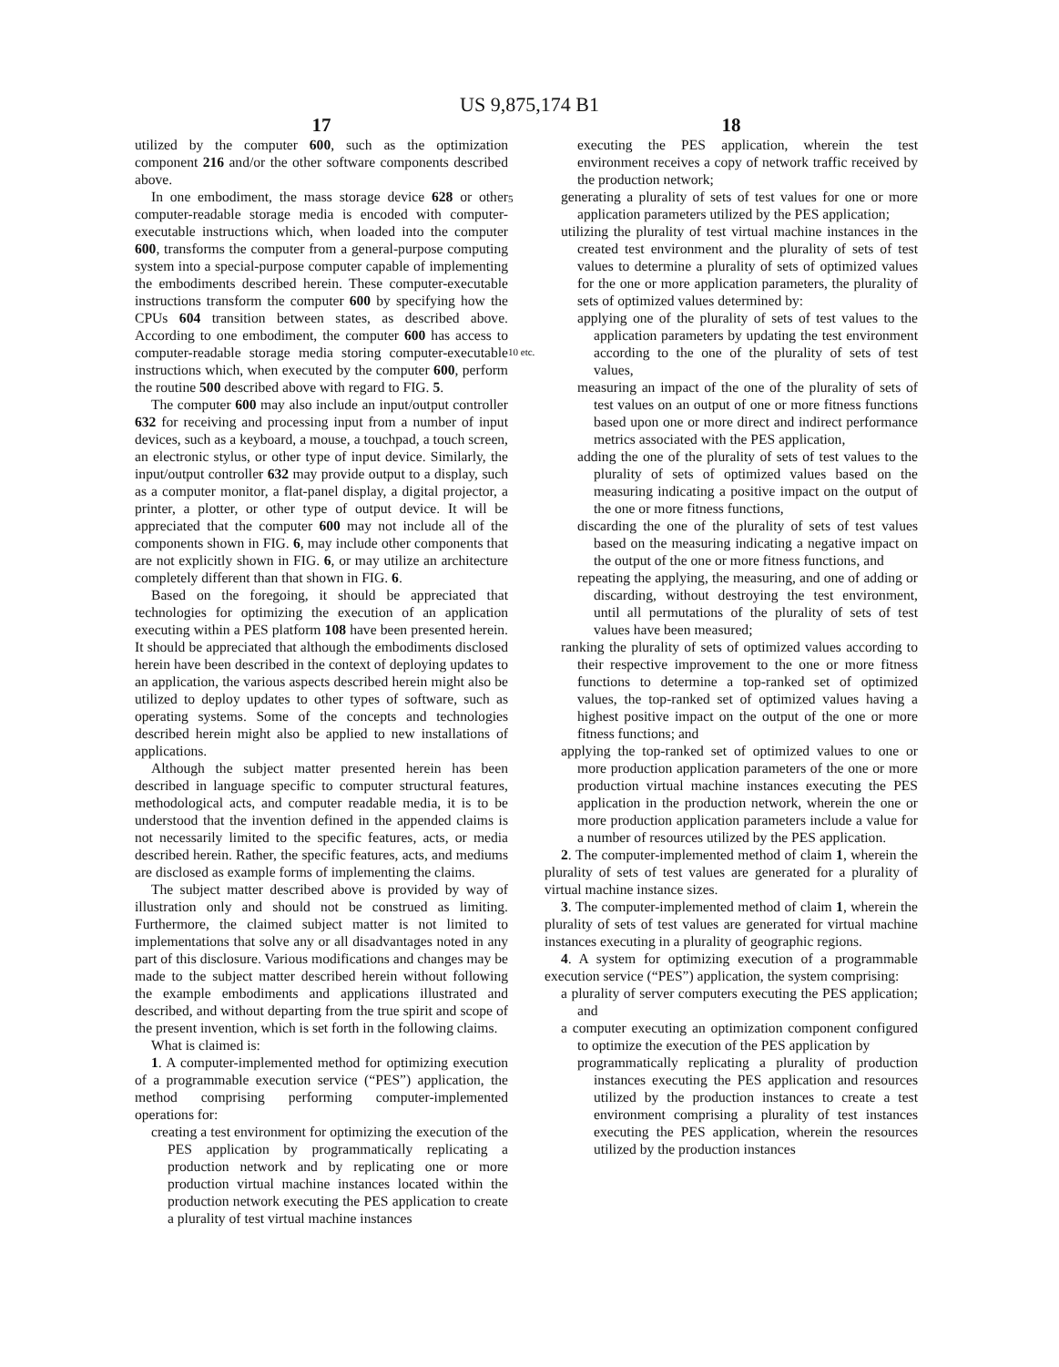US 9,875,174 B1
17
utilized by the computer 600, such as the optimization component 216 and/or the other software components described above.
In one embodiment, the mass storage device 628 or other computer-readable storage media is encoded with computer-executable instructions which, when loaded into the computer 600, transforms the computer from a general-purpose computing system into a special-purpose computer capable of implementing the embodiments described herein. These computer-executable instructions transform the computer 600 by specifying how the CPUs 604 transition between states, as described above. According to one embodiment, the computer 600 has access to computer-readable storage media storing computer-executable instructions which, when executed by the computer 600, perform the routine 500 described above with regard to FIG. 5.
The computer 600 may also include an input/output controller 632 for receiving and processing input from a number of input devices, such as a keyboard, a mouse, a touchpad, a touch screen, an electronic stylus, or other type of input device. Similarly, the input/output controller 632 may provide output to a display, such as a computer monitor, a flat-panel display, a digital projector, a printer, a plotter, or other type of output device. It will be appreciated that the computer 600 may not include all of the components shown in FIG. 6, may include other components that are not explicitly shown in FIG. 6, or may utilize an architecture completely different than that shown in FIG. 6.
Based on the foregoing, it should be appreciated that technologies for optimizing the execution of an application executing within a PES platform 108 have been presented herein. It should be appreciated that although the embodiments disclosed herein have been described in the context of deploying updates to an application, the various aspects described herein might also be utilized to deploy updates to other types of software, such as operating systems. Some of the concepts and technologies described herein might also be applied to new installations of applications.
Although the subject matter presented herein has been described in language specific to computer structural features, methodological acts, and computer readable media, it is to be understood that the invention defined in the appended claims is not necessarily limited to the specific features, acts, or media described herein. Rather, the specific features, acts, and mediums are disclosed as example forms of implementing the claims.
The subject matter described above is provided by way of illustration only and should not be construed as limiting. Furthermore, the claimed subject matter is not limited to implementations that solve any or all disadvantages noted in any part of this disclosure. Various modifications and changes may be made to the subject matter described herein without following the example embodiments and applications illustrated and described, and without departing from the true spirit and scope of the present invention, which is set forth in the following claims.
What is claimed is:
1. A computer-implemented method for optimizing execution of a programmable execution service (“PES”) application, the method comprising performing computer-implemented operations for:
creating a test environment for optimizing the execution of the PES application by programmatically replicating a production network and by replicating one or more production virtual machine instances located within the production network executing the PES application to create a plurality of test virtual machine instances
5
10 etc.
18
executing the PES application, wherein the test environment receives a copy of network traffic received by the production network;
generating a plurality of sets of test values for one or more application parameters utilized by the PES application;
utilizing the plurality of test virtual machine instances in the created test environment and the plurality of sets of test values to determine a plurality of sets of optimized values for the one or more application parameters, the plurality of sets of optimized values determined by:
applying one of the plurality of sets of test values to the application parameters by updating the test environment according to the one of the plurality of sets of test values,
measuring an impact of the one of the plurality of sets of test values on an output of one or more fitness functions based upon one or more direct and indirect performance metrics associated with the PES application,
adding the one of the plurality of sets of test values to the plurality of sets of optimized values based on the measuring indicating a positive impact on the output of the one or more fitness functions,
discarding the one of the plurality of sets of test values based on the measuring indicating a negative impact on the output of the one or more fitness functions, and
repeating the applying, the measuring, and one of adding or discarding, without destroying the test environment, until all permutations of the plurality of sets of test values have been measured;
ranking the plurality of sets of optimized values according to their respective improvement to the one or more fitness functions to determine a top-ranked set of optimized values, the top-ranked set of optimized values having a highest positive impact on the output of the one or more fitness functions; and
applying the top-ranked set of optimized values to one or more production application parameters of the one or more production virtual machine instances executing the PES application in the production network, wherein the one or more production application parameters include a value for a number of resources utilized by the PES application.
2. The computer-implemented method of claim 1, wherein the plurality of sets of test values are generated for a plurality of virtual machine instance sizes.
3. The computer-implemented method of claim 1, wherein the plurality of sets of test values are generated for virtual machine instances executing in a plurality of geographic regions.
4. A system for optimizing execution of a programmable execution service (“PES”) application, the system comprising:
a plurality of server computers executing the PES application; and
a computer executing an optimization component configured to optimize the execution of the PES application by
programmatically replicating a plurality of production instances executing the PES application and resources utilized by the production instances to create a test environment comprising a plurality of test instances executing the PES application, wherein the resources utilized by the production instances